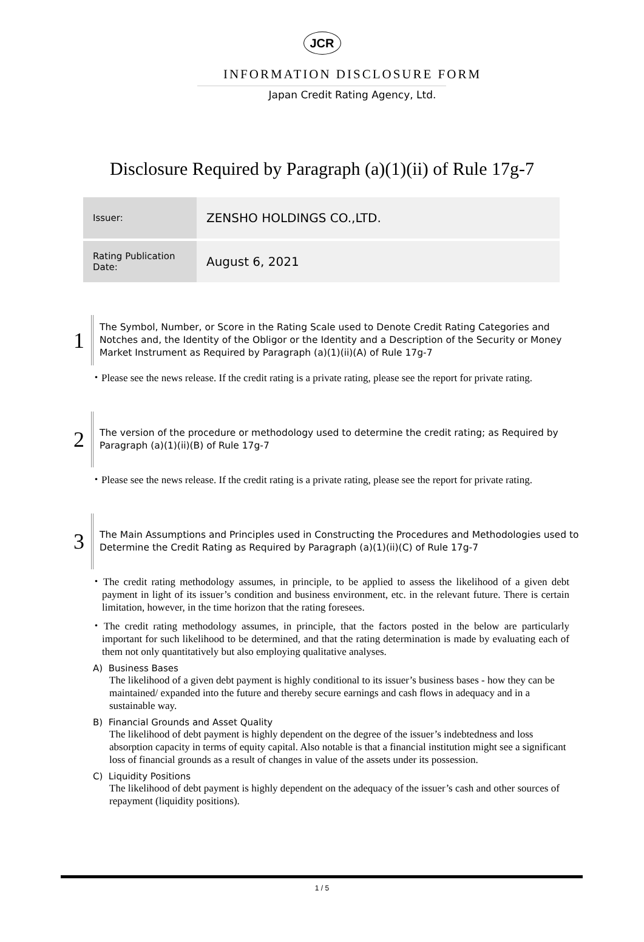JCR
INFORMATION DISCLOSURE FORM
Japan Credit Rating Agency, Ltd.
Disclosure Required by Paragraph (a)(1)(ii) of Rule 17g-7
| Issuer: | ZENSHO HOLDINGS CO.,LTD. |
| Rating Publication Date: | August 6, 2021 |
1
The Symbol, Number, or Score in the Rating Scale used to Denote Credit Rating Categories and Notches and, the Identity of the Obligor or the Identity and a Description of the Security or Money Market Instrument as Required by Paragraph (a)(1)(ii)(A) of Rule 17g-7
・Please see the news release. If the credit rating is a private rating, please see the report for private rating.
2
The version of the procedure or methodology used to determine the credit rating; as Required by Paragraph (a)(1)(ii)(B) of Rule 17g-7
・Please see the news release. If the credit rating is a private rating, please see the report for private rating.
3
The Main Assumptions and Principles used in Constructing the Procedures and Methodologies used to Determine the Credit Rating as Required by Paragraph (a)(1)(ii)(C) of Rule 17g-7
・The credit rating methodology assumes, in principle, to be applied to assess the likelihood of a given debt payment in light of its issuer’s condition and business environment, etc. in the relevant future. There is certain limitation, however, in the time horizon that the rating foresees.
・The credit rating methodology assumes, in principle, that the factors posted in the below are particularly important for such likelihood to be determined, and that the rating determination is made by evaluating each of them not only quantitatively but also employing qualitative analyses.
A) Business Bases
The likelihood of a given debt payment is highly conditional to its issuer’s business bases - how they can be maintained/ expanded into the future and thereby secure earnings and cash flows in adequacy and in a sustainable way.
B) Financial Grounds and Asset Quality
The likelihood of debt payment is highly dependent on the degree of the issuer’s indebtedness and loss absorption capacity in terms of equity capital. Also notable is that a financial institution might see a significant loss of financial grounds as a result of changes in value of the assets under its possession.
C) Liquidity Positions
The likelihood of debt payment is highly dependent on the adequacy of the issuer’s cash and other sources of repayment (liquidity positions).
1 / 5